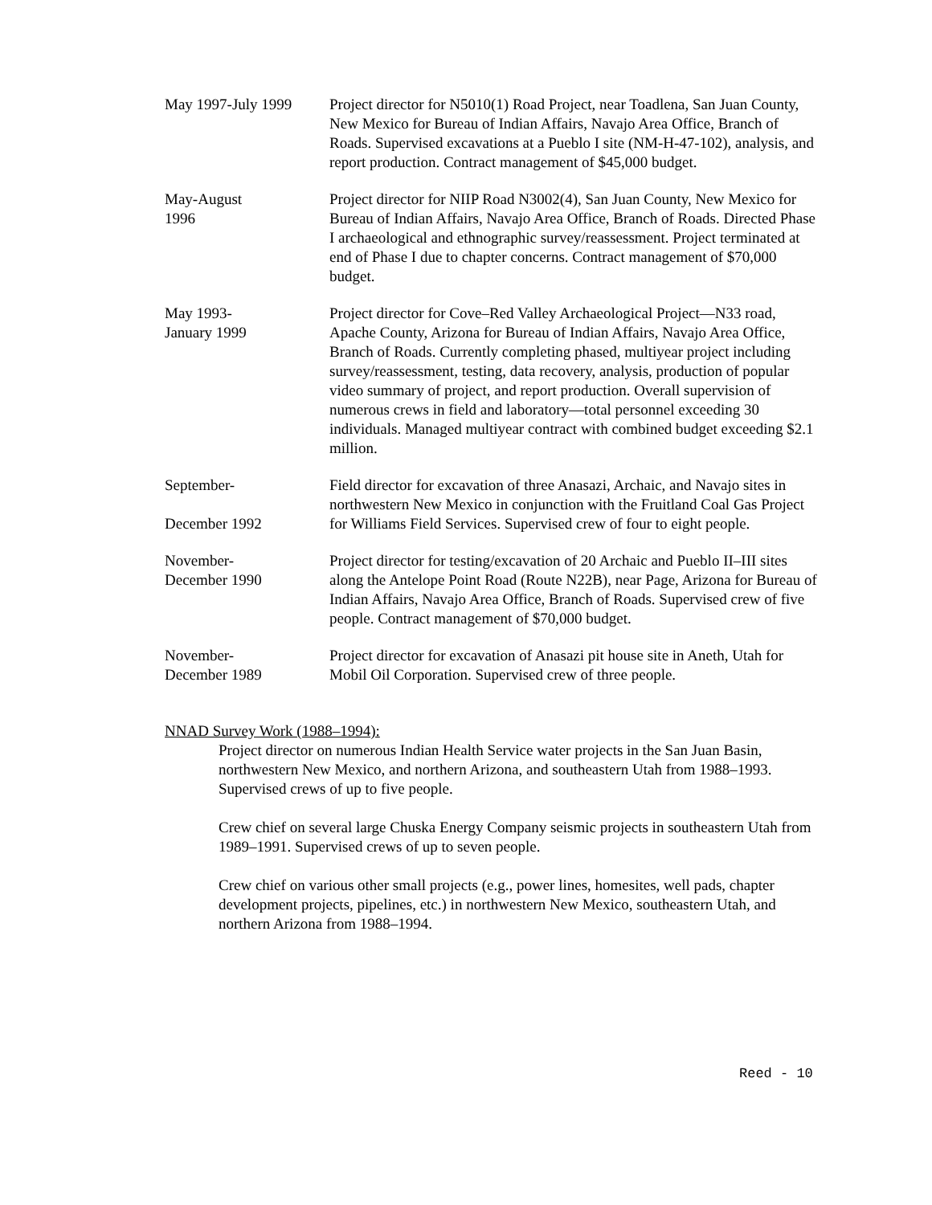May 1997-July 1999
Project director for N5010(1) Road Project, near Toadlena, San Juan County, New Mexico for Bureau of Indian Affairs, Navajo Area Office, Branch of Roads. Supervised excavations at a Pueblo I site (NM-H-47-102), analysis, and report production. Contract management of $45,000 budget.
May-August
1996
Project director for NIIP Road N3002(4), San Juan County, New Mexico for Bureau of Indian Affairs, Navajo Area Office, Branch of Roads. Directed Phase I archaeological and ethnographic survey/reassessment. Project terminated at end of Phase I due to chapter concerns. Contract management of $70,000 budget.
May 1993-
January 1999
Project director for Cove–Red Valley Archaeological Project—N33 road, Apache County, Arizona for Bureau of Indian Affairs, Navajo Area Office, Branch of Roads. Currently completing phased, multiyear project including survey/reassessment, testing, data recovery, analysis, production of popular video summary of project, and report production. Overall supervision of numerous crews in field and laboratory—total personnel exceeding 30 individuals. Managed multiyear contract with combined budget exceeding $2.1 million.
September-
December 1992
Field director for excavation of three Anasazi, Archaic, and Navajo sites in
northwestern New Mexico in conjunction with the Fruitland Coal Gas Project for Williams Field Services. Supervised crew of four to eight people.
November-
December 1990
Project director for testing/excavation of 20 Archaic and Pueblo II–III sites along the Antelope Point Road (Route N22B), near Page, Arizona for Bureau of Indian Affairs, Navajo Area Office, Branch of Roads. Supervised crew of five people. Contract management of $70,000 budget.
November-
December 1989
Project director for excavation of Anasazi pit house site in Aneth, Utah for Mobil Oil Corporation. Supervised crew of three people.
NNAD Survey Work (1988–1994):
Project director on numerous Indian Health Service water projects in the San Juan Basin, northwestern New Mexico, and northern Arizona, and southeastern Utah from 1988–1993. Supervised crews of up to five people.
Crew chief on several large Chuska Energy Company seismic projects in southeastern Utah from 1989–1991. Supervised crews of up to seven people.
Crew chief on various other small projects (e.g., power lines, homesites, well pads, chapter development projects, pipelines, etc.) in northwestern New Mexico, southeastern Utah, and northern Arizona from 1988–1994.
Reed - 10